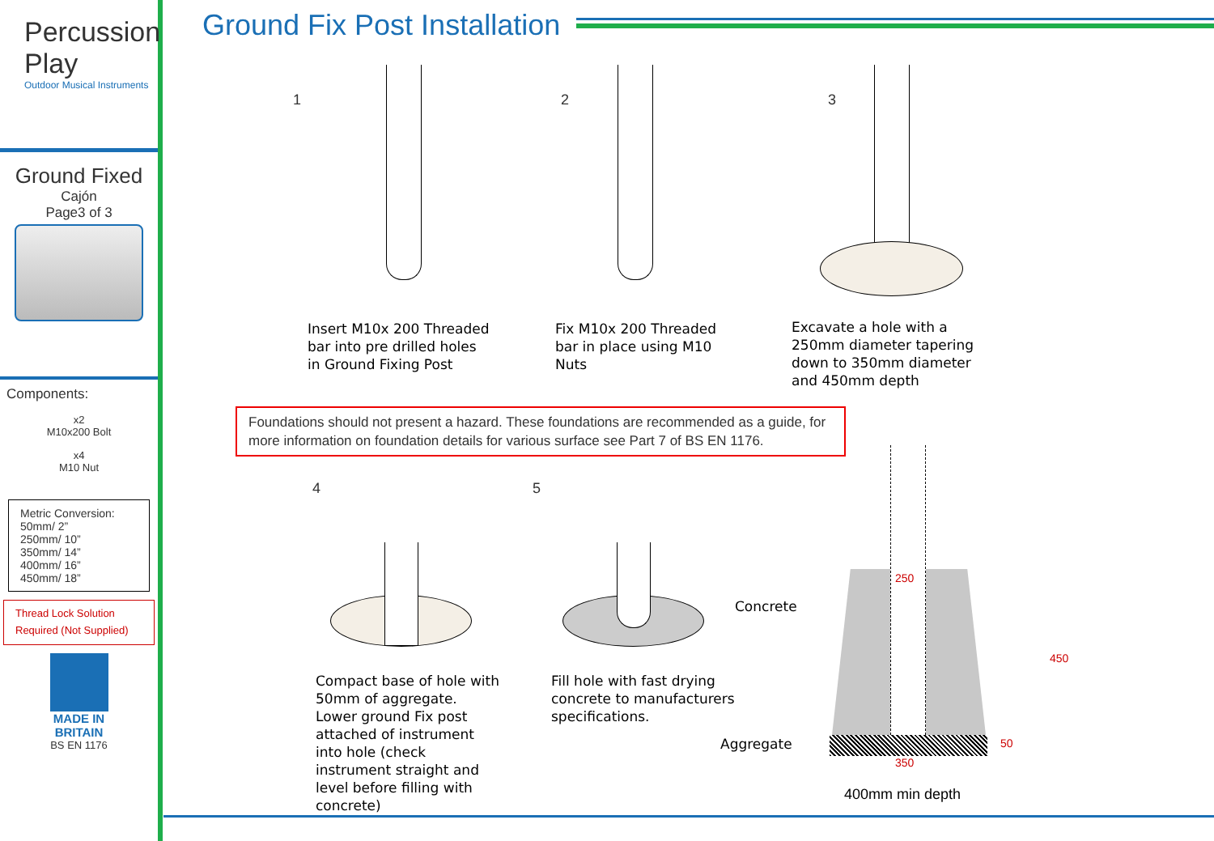Percussion
Play
Outdoor Musical Instruments
Ground Fixed
Cajón
Page3 of 3
Components:
x2
M10x200 Bolt
x4
M10 Nut
Metric Conversion:
50mm/ 2”
250mm/ 10”
350mm/ 14”
400mm/ 16”
450mm/ 18”
Thread Lock Solution Required (Not Supplied)
MADE IN
BRITAIN
BS EN 1176
Ground Fix Post Installation
1 2 3
Insert M10x 200 Threaded
bar into pre drilled holes
in Ground Fixing Post
Fix M10x 200 Threaded
bar in place using M10
Nuts
Excavate a hole with a
250mm diameter tapering
down to 350mm diameter
and 450mm depth
Foundations should not present a hazard. These foundations are recommended as a guide, for more information on foundation details for various surface see Part 7 of BS EN 1176.
4 5
Compact base of hole with
50mm of aggregate.
Lower ground Fix post
attached of instrument
into hole (check
instrument straight and
level before filling with
concrete)
Fill hole with fast drying
concrete to manufacturers
specifications.
Concrete
Aggregate
250
350
450
50
400mm min depth